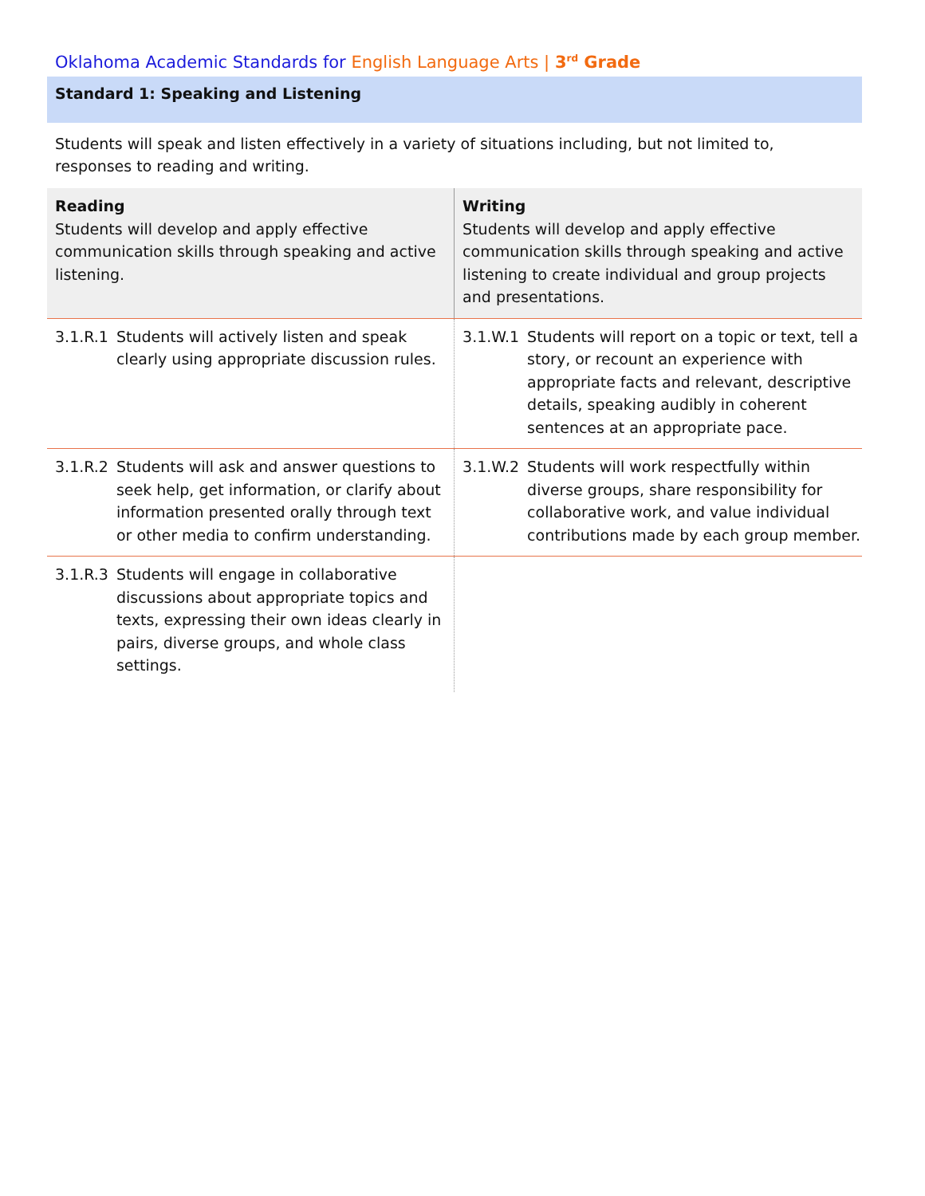Oklahoma Academic Standards for English Language Arts | 3<sup>rd</sup> Grade
Standard 1: Speaking and Listening
Students will speak and listen effectively in a variety of situations including, but not limited to, responses to reading and writing.
| Reading Students will develop and apply effective communication skills through speaking and active listening. | | Writing Students will develop and apply effective communication skills through speaking and active listening to create individual and group projects and presentations. | |
| --- | --- | --- | --- |
| 3.1.R.1 | Students will actively listen and speak clearly using appropriate discussion rules. | 3.1.W.1 | Students will report on a topic or text, tell a story, or recount an experience with appropriate facts and relevant, descriptive details, speaking audibly in coherent sentences at an appropriate pace. |
| 3.1.R.2 | Students will ask and answer questions to seek help, get information, or clarify about information presented orally through text or other media to confirm understanding. | 3.1.W.2 | Students will work respectfully within diverse groups, share responsibility for collaborative work, and value individual contributions made by each group member. |
| 3.1.R.3 | Students will engage in collaborative discussions about appropriate topics and texts, expressing their own ideas clearly in pairs, diverse groups, and whole class settings. | | |